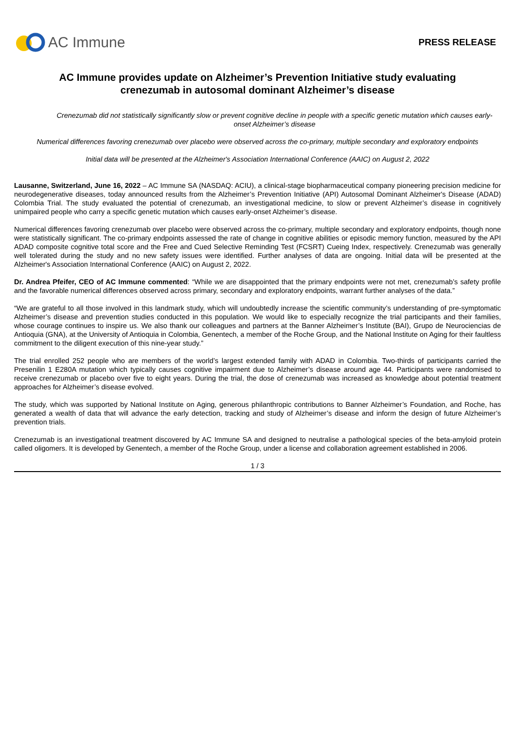AC Immune
PRESS RELEASE
AC Immune provides update on Alzheimer’s Prevention Initiative study evaluating crenezumab in autosomal dominant Alzheimer’s disease
Crenezumab did not statistically significantly slow or prevent cognitive decline in people with a specific genetic mutation which causes early-onset Alzheimer’s disease
Numerical differences favoring crenezumab over placebo were observed across the co-primary, multiple secondary and exploratory endpoints
Initial data will be presented at the Alzheimer's Association International Conference (AAIC) on August 2, 2022
Lausanne, Switzerland, June 16, 2022 – AC Immune SA (NASDAQ: ACIU), a clinical-stage biopharmaceutical company pioneering precision medicine for neurodegenerative diseases, today announced results from the Alzheimer’s Prevention Initiative (API) Autosomal Dominant Alzheimer's Disease (ADAD) Colombia Trial. The study evaluated the potential of crenezumab, an investigational medicine, to slow or prevent Alzheimer’s disease in cognitively unimpaired people who carry a specific genetic mutation which causes early-onset Alzheimer’s disease.
Numerical differences favoring crenezumab over placebo were observed across the co-primary, multiple secondary and exploratory endpoints, though none were statistically significant. The co-primary endpoints assessed the rate of change in cognitive abilities or episodic memory function, measured by the API ADAD composite cognitive total score and the Free and Cued Selective Reminding Test (FCSRT) Cueing Index, respectively. Crenezumab was generally well tolerated during the study and no new safety issues were identified. Further analyses of data are ongoing. Initial data will be presented at the Alzheimer's Association International Conference (AAIC) on August 2, 2022.
Dr. Andrea Pfeifer, CEO of AC Immune commented: “While we are disappointed that the primary endpoints were not met, crenezumab’s safety profile and the favorable numerical differences observed across primary, secondary and exploratory endpoints, warrant further analyses of the data.”
“We are grateful to all those involved in this landmark study, which will undoubtedly increase the scientific community’s understanding of pre-symptomatic Alzheimer’s disease and prevention studies conducted in this population. We would like to especially recognize the trial participants and their families, whose courage continues to inspire us. We also thank our colleagues and partners at the Banner Alzheimer’s Institute (BAI), Grupo de Neurociencias de Antioquia (GNA), at the University of Antioquia in Colombia, Genentech, a member of the Roche Group, and the National Institute on Aging for their faultless commitment to the diligent execution of this nine-year study.”
The trial enrolled 252 people who are members of the world’s largest extended family with ADAD in Colombia. Two-thirds of participants carried the Presenilin 1 E280A mutation which typically causes cognitive impairment due to Alzheimer’s disease around age 44. Participants were randomised to receive crenezumab or placebo over five to eight years. During the trial, the dose of crenezumab was increased as knowledge about potential treatment approaches for Alzheimer’s disease evolved.
The study, which was supported by National Institute on Aging, generous philanthropic contributions to Banner Alzheimer’s Foundation, and Roche, has generated a wealth of data that will advance the early detection, tracking and study of Alzheimer’s disease and inform the design of future Alzheimer’s prevention trials.
Crenezumab is an investigational treatment discovered by AC Immune SA and designed to neutralise a pathological species of the beta-amyloid protein called oligomers. It is developed by Genentech, a member of the Roche Group, under a license and collaboration agreement established in 2006.
1 / 3